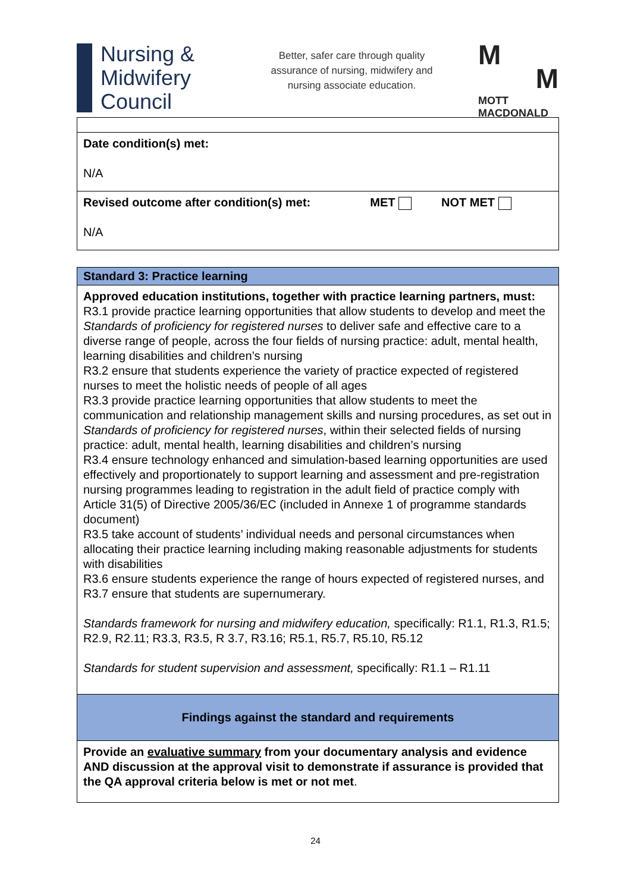Nursing &
Midwifery
Council
Better, safer care through quality assurance of nursing, midwifery and nursing associate education.
M
M
MOTT
MACDONALD
| Date condition(s) met: N/A |
| Revised outcome after condition(s) met: MET NOT MET N/A |
| Standard 3: Practice learning |
| Approved education institutions, together with practice learning partners, must: R3.1 provide practice learning opportunities that allow students to develop and meet the Standards of proficiency for registered nurses to deliver safe and effective care to a diverse range of people, across the four fields of nursing practice: adult, mental health, learning disabilities and children’s nursing R3.2 ensure that students experience the variety of practice expected of registered nurses to meet the holistic needs of people of all ages R3.3 provide practice learning opportunities that allow students to meet the communication and relationship management skills and nursing procedures, as set out in Standards of proficiency for registered nurses , within their selected fields of nursing practice: adult, mental health, learning disabilities and children’s nursing R3.4 ensure technology enhanced and simulation-based learning opportunities are used effectively and proportionately to support learning and assessment and pre-registration nursing programmes leading to registration in the adult field of practice comply with Article 31(5) of Directive 2005/36/EC (included in Annexe 1 of programme standards document) R3.5 take account of students’ individual needs and personal circumstances when allocating their practice learning including making reasonable adjustments for students with disabilities R3.6 ensure students experience the range of hours expected of registered nurses, and R3.7 ensure that students are supernumerary. Standards framework for nursing and midwifery education, specifically: R1.1, R1.3, R1.5; R2.9, R2.11; R3.3, R3.5, R 3.7, R3.16; R5.1, R5.7, R5.10, R5.12 Standards for student supervision and assessment, specifically: R1.1 – R1.11 |
| Findings against the standard and requirements |
| Provide an evaluative summary from your documentary analysis and evidence AND discussion at the approval visit to demonstrate if assurance is provided that the QA approval criteria below is met or not met . |
24